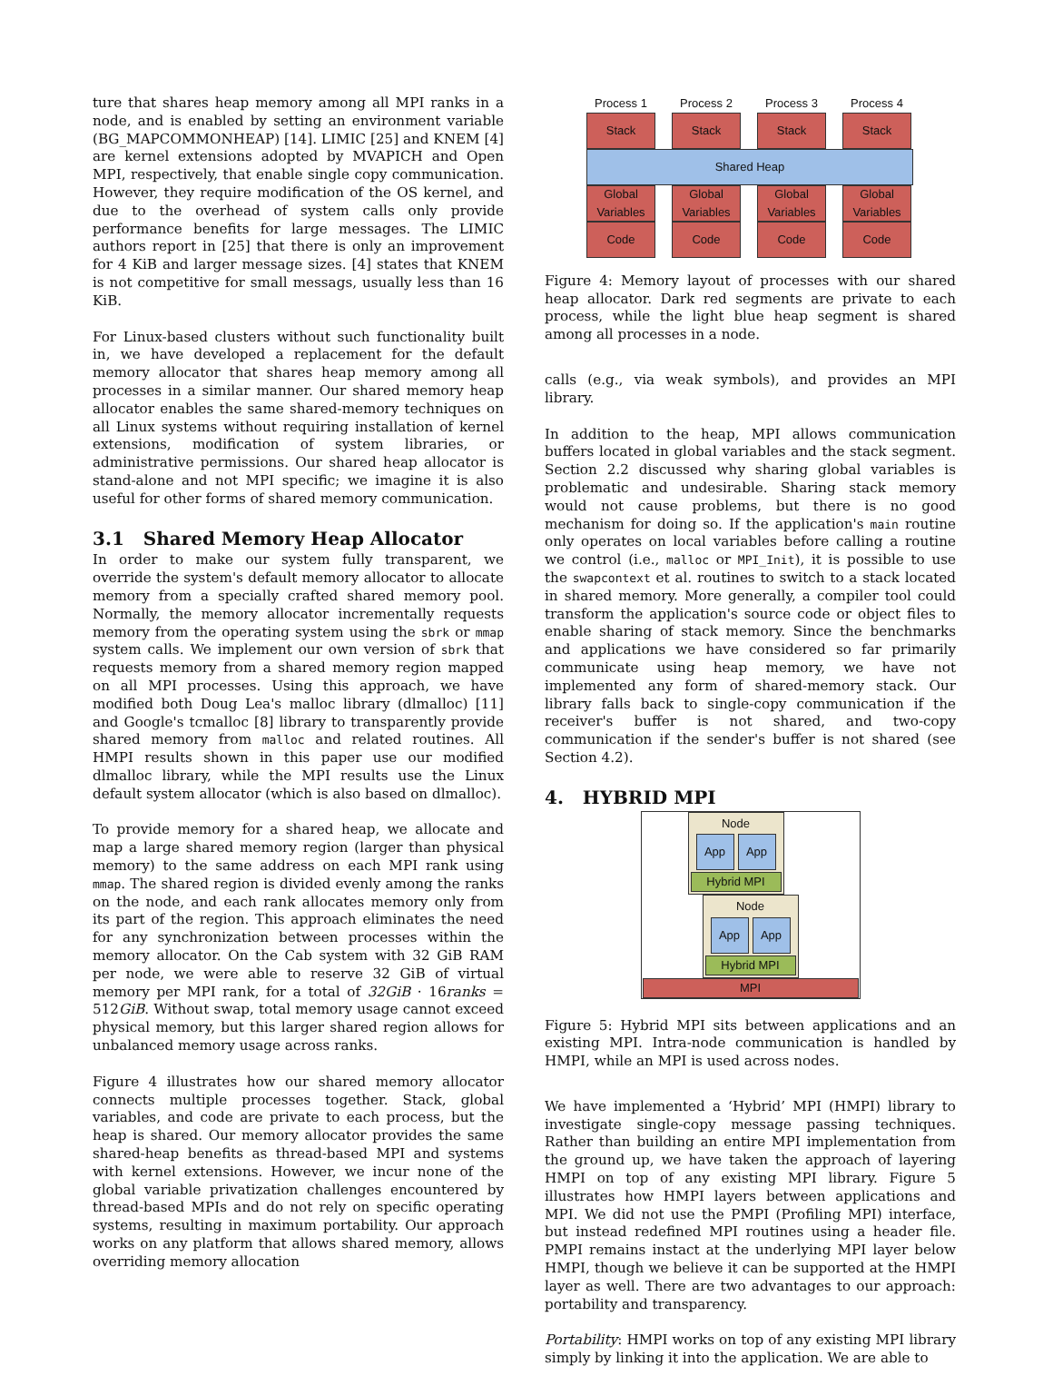ture that shares heap memory among all MPI ranks in a node, and is enabled by setting an environment variable (BG_MAPCOMMONHEAP) [14]. LIMIC [25] and KNEM [4] are kernel extensions adopted by MVAPICH and Open MPI, respectively, that enable single copy communication. However, they require modification of the OS kernel, and due to the overhead of system calls only provide performance benefits for large messages. The LIMIC authors report in [25] that there is only an improvement for 4 KiB and larger message sizes. [4] states that KNEM is not competitive for small messags, usually less than 16 KiB.
For Linux-based clusters without such functionality built in, we have developed a replacement for the default memory allocator that shares heap memory among all processes in a similar manner. Our shared memory heap allocator enables the same shared-memory techniques on all Linux systems without requiring installation of kernel extensions, modification of system libraries, or administrative permissions. Our shared heap allocator is stand-alone and not MPI specific; we imagine it is also useful for other forms of shared memory communication.
3.1 Shared Memory Heap Allocator
In order to make our system fully transparent, we override the system's default memory allocator to allocate memory from a specially crafted shared memory pool. Normally, the memory allocator incrementally requests memory from the operating system using the sbrk or mmap system calls. We implement our own version of sbrk that requests memory from a shared memory region mapped on all MPI processes. Using this approach, we have modified both Doug Lea's malloc library (dlmalloc) [11] and Google's tcmalloc [8] library to transparently provide shared memory from malloc and related routines. All HMPI results shown in this paper use our modified dlmalloc library, while the MPI results use the Linux default system allocator (which is also based on dlmalloc).
To provide memory for a shared heap, we allocate and map a large shared memory region (larger than physical memory) to the same address on each MPI rank using mmap. The shared region is divided evenly among the ranks on the node, and each rank allocates memory only from its part of the region. This approach eliminates the need for any synchronization between processes within the memory allocator. On the Cab system with 32 GiB RAM per node, we were able to reserve 32 GiB of virtual memory per MPI rank, for a total of 32GiB · 16ranks = 512GiB. Without swap, total memory usage cannot exceed physical memory, but this larger shared region allows for unbalanced memory usage across ranks.
Figure 4 illustrates how our shared memory allocator connects multiple processes together. Stack, global variables, and code are private to each process, but the heap is shared. Our memory allocator provides the same shared-heap benefits as thread-based MPI and systems with kernel extensions. However, we incur none of the global variable privatization challenges encountered by thread-based MPIs and do not rely on specific operating systems, resulting in maximum portability. Our approach works on any platform that allows shared memory, allows overriding memory allocation
Process 1
Process 2
Process 3
Process 4
Stack
Stack
Stack
Stack
Shared Heap
Global
Variables
Global
Variables
Global
Variables
Global
Variables
Code
Code
Code
Code
Figure 4: Memory layout of processes with our shared heap allocator. Dark red segments are private to each process, while the light blue heap segment is shared among all processes in a node.
calls (e.g., via weak symbols), and provides an MPI library.
In addition to the heap, MPI allows communication buffers located in global variables and the stack segment. Section 2.2 discussed why sharing global variables is problematic and undesirable. Sharing stack memory would not cause problems, but there is no good mechanism for doing so. If the application's main routine only operates on local variables before calling a routine we control (i.e., malloc or MPI_Init), it is possible to use the swapcontext et al. routines to switch to a stack located in shared memory. More generally, a compiler tool could transform the application's source code or object files to enable sharing of stack memory. Since the benchmarks and applications we have considered so far primarily communicate using heap memory, we have not implemented any form of shared-memory stack. Our library falls back to single-copy communication if the receiver's buffer is not shared, and two-copy communication if the sender's buffer is not shared (see Section 4.2).
4. HYBRID MPI
Node
App App
Hybrid MPI
Node
App App
Hybrid MPI
MPI
Figure 5: Hybrid MPI sits between applications and an existing MPI. Intra-node communication is handled by HMPI, while an MPI is used across nodes.
We have implemented a ‘Hybrid’ MPI (HMPI) library to investigate single-copy message passing techniques. Rather than building an entire MPI implementation from the ground up, we have taken the approach of layering HMPI on top of any existing MPI library. Figure 5 illustrates how HMPI layers between applications and MPI. We did not use the PMPI (Profiling MPI) interface, but instead redefined MPI routines using a header file. PMPI remains instact at the underlying MPI layer below HMPI, though we believe it can be supported at the HMPI layer as well. There are two advantages to our approach: portability and transparency.
Portability: HMPI works on top of any existing MPI library simply by linking it into the application. We are able to